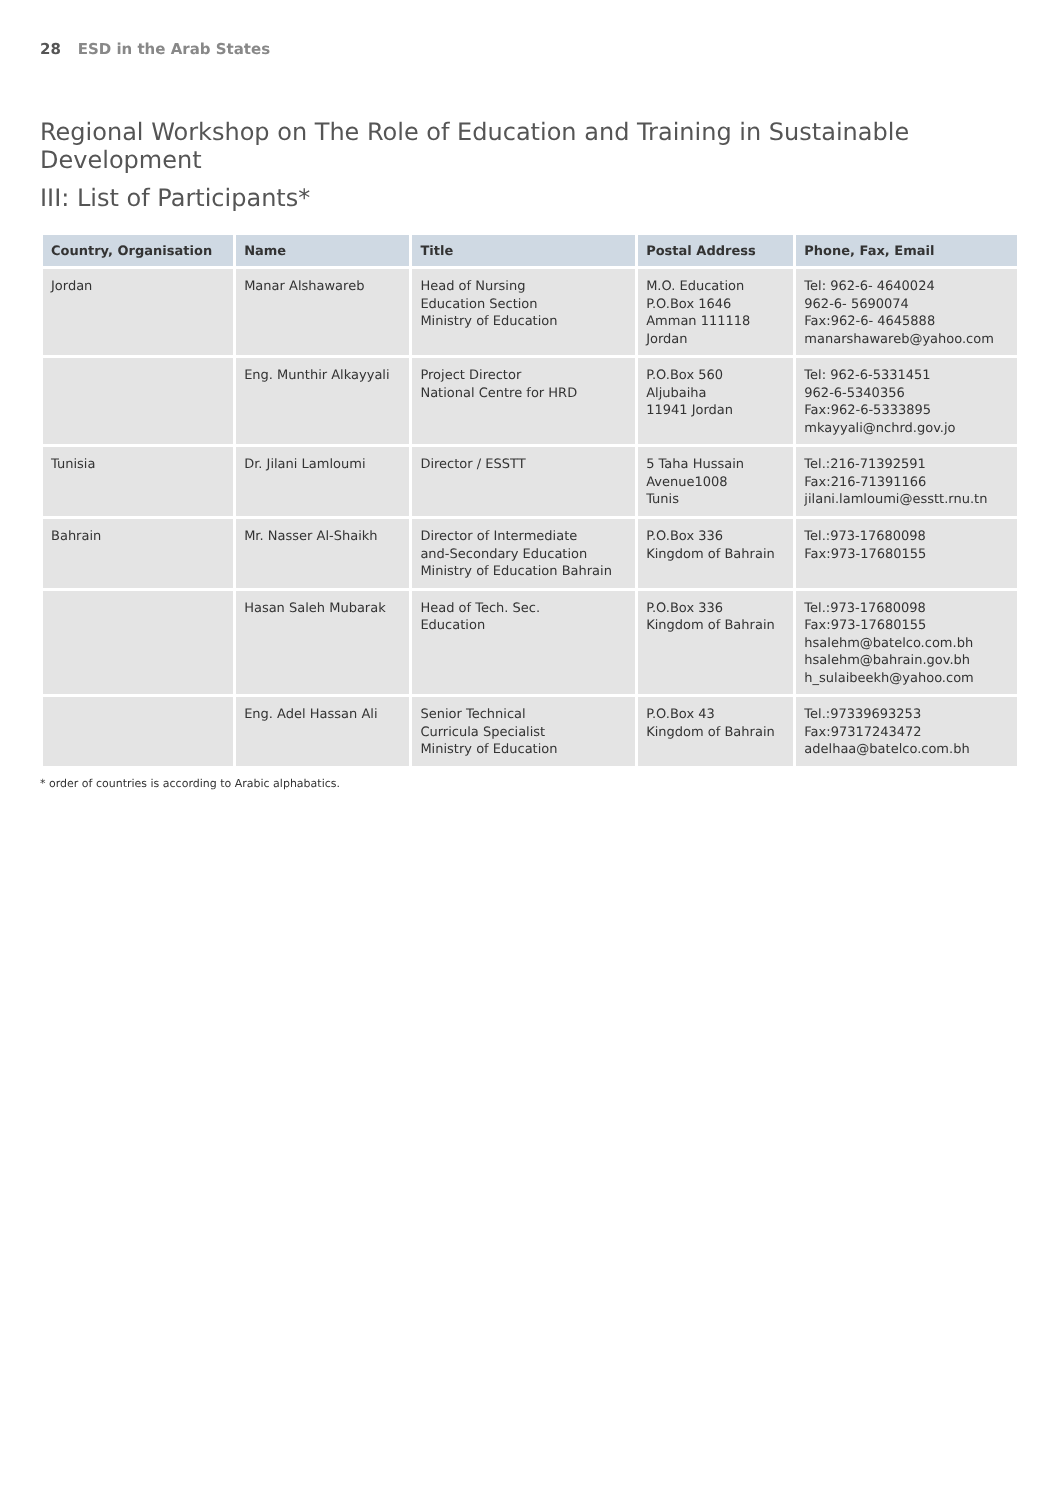28 ESD in the Arab States
Regional Workshop on The Role of Education and Training in Sustainable Development
III: List of Participants*
| Country, Organisation | Name | Title | Postal Address | Phone, Fax, Email |
| --- | --- | --- | --- | --- |
| Jordan | Manar Alshawareb | Head of Nursing Education Section Ministry of Education | M.O. Education P.O.Box 1646 Amman 111118 Jordan | Tel: 962-6- 4640024 962-6- 5690074 Fax:962-6- 4645888 manarshawareb@yahoo.com |
| | Eng. Munthir Alkayyali | Project Director National Centre for HRD | P.O.Box 560 Aljubaiha 11941 Jordan | Tel: 962-6-5331451 962-6-5340356 Fax:962-6-5333895 mkayyali@nchrd.gov.jo |
| Tunisia | Dr. Jilani Lamloumi | Director / ESSTT | 5 Taha Hussain Avenue1008 Tunis | Tel.:216-71392591 Fax:216-71391166 jilani.lamloumi@esstt.rnu.tn |
| Bahrain | Mr. Nasser Al-Shaikh | Director of Intermediate and-Secondary Education Ministry of Education Bahrain | P.O.Box 336 Kingdom of Bahrain | Tel.:973-17680098 Fax:973-17680155 |
| | Hasan Saleh Mubarak | Head of Tech. Sec. Education | P.O.Box 336 Kingdom of Bahrain | Tel.:973-17680098 Fax:973-17680155 hsalehm@batelco.com.bh hsalehm@bahrain.gov.bh h_sulaibeekh@yahoo.com |
| | Eng. Adel Hassan Ali | Senior Technical Curricula Specialist Ministry of Education | P.O.Box 43 Kingdom of Bahrain | Tel.:97339693253 Fax:97317243472 adelhaa@batelco.com.bh |
* order of countries is according to Arabic alphabatics.